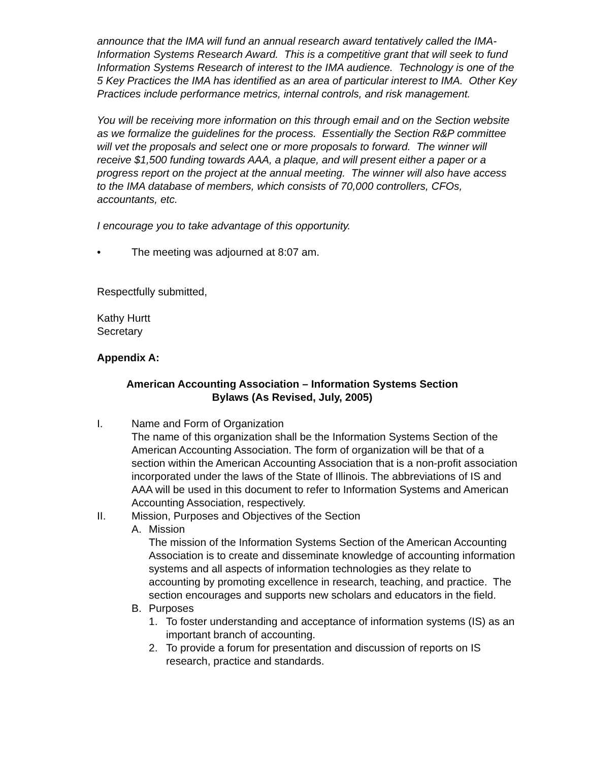announce that the IMA will fund an annual research award tentatively called the IMA-Information Systems Research Award. This is a competitive grant that will seek to fund Information Systems Research of interest to the IMA audience. Technology is one of the 5 Key Practices the IMA has identified as an area of particular interest to IMA. Other Key Practices include performance metrics, internal controls, and risk management.
You will be receiving more information on this through email and on the Section website as we formalize the guidelines for the process. Essentially the Section R&P committee will vet the proposals and select one or more proposals to forward. The winner will receive $1,500 funding towards AAA, a plaque, and will present either a paper or a progress report on the project at the annual meeting. The winner will also have access to the IMA database of members, which consists of 70,000 controllers, CFOs, accountants, etc.
I encourage you to take advantage of this opportunity.
• The meeting was adjourned at 8:07 am.
Respectfully submitted,
Kathy Hurtt
Secretary
Appendix A:
American Accounting Association – Information Systems Section
Bylaws (As Revised, July, 2005)
I. Name and Form of Organization
The name of this organization shall be the Information Systems Section of the American Accounting Association. The form of organization will be that of a section within the American Accounting Association that is a non-profit association incorporated under the laws of the State of Illinois. The abbreviations of IS and AAA will be used in this document to refer to Information Systems and American Accounting Association, respectively.
II. Mission, Purposes and Objectives of the Section
A. Mission
The mission of the Information Systems Section of the American Accounting Association is to create and disseminate knowledge of accounting information systems and all aspects of information technologies as they relate to accounting by promoting excellence in research, teaching, and practice. The section encourages and supports new scholars and educators in the field.
B. Purposes
1. To foster understanding and acceptance of information systems (IS) as an important branch of accounting.
2. To provide a forum for presentation and discussion of reports on IS research, practice and standards.